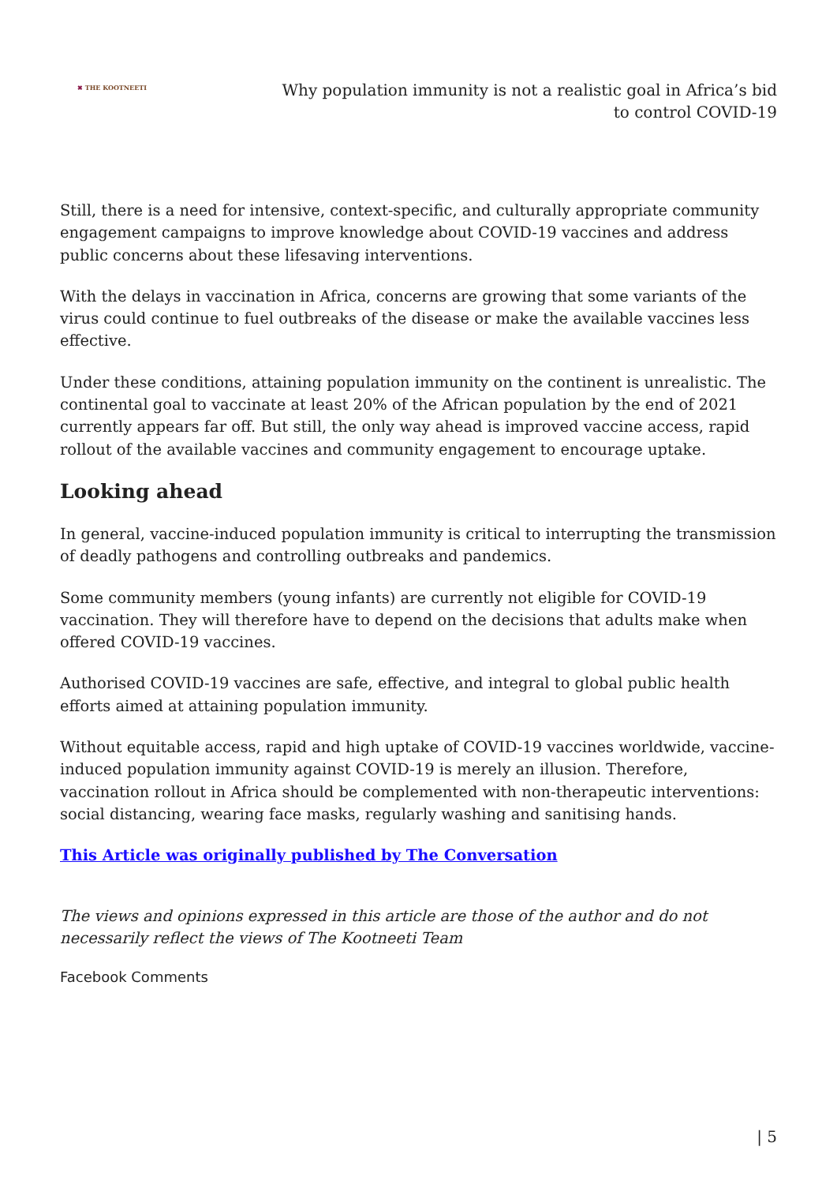✖ THE KOOTNEETI
Why population immunity is not a realistic goal in Africa’s bid to control COVID-19
Still, there is a need for intensive, context-specific, and culturally appropriate community engagement campaigns to improve knowledge about COVID-19 vaccines and address public concerns about these lifesaving interventions.
With the delays in vaccination in Africa, concerns are growing that some variants of the virus could continue to fuel outbreaks of the disease or make the available vaccines less effective.
Under these conditions, attaining population immunity on the continent is unrealistic. The continental goal to vaccinate at least 20% of the African population by the end of 2021 currently appears far off. But still, the only way ahead is improved vaccine access, rapid rollout of the available vaccines and community engagement to encourage uptake.
Looking ahead
In general, vaccine-induced population immunity is critical to interrupting the transmission of deadly pathogens and controlling outbreaks and pandemics.
Some community members (young infants) are currently not eligible for COVID-19 vaccination. They will therefore have to depend on the decisions that adults make when offered COVID-19 vaccines.
Authorised COVID-19 vaccines are safe, effective, and integral to global public health efforts aimed at attaining population immunity.
Without equitable access, rapid and high uptake of COVID-19 vaccines worldwide, vaccine-induced population immunity against COVID-19 is merely an illusion. Therefore, vaccination rollout in Africa should be complemented with non-therapeutic interventions: social distancing, wearing face masks, regularly washing and sanitising hands.
This Article was originally published by The Conversation
The views and opinions expressed in this article are those of the author and do not necessarily reflect the views of The Kootneeti Team
Facebook Comments
| 5